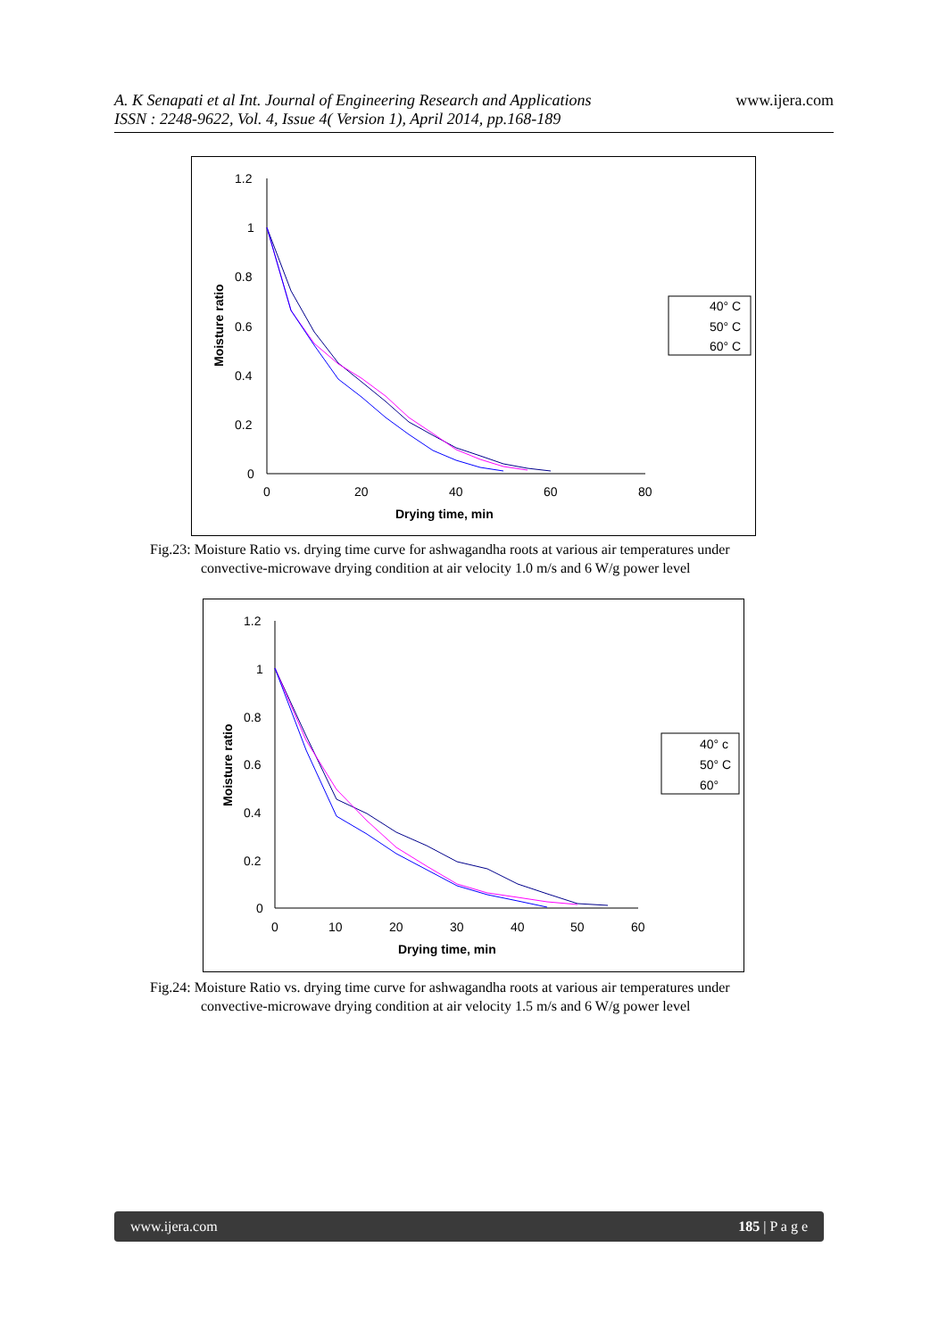A. K Senapati et al Int. Journal of Engineering Research and Applications
ISSN : 2248-9622, Vol. 4, Issue 4( Version 1), April 2014, pp.168-189
www.ijera.com
1.2
1
0.8
0.6
0.4
0.2
0
0
20
40
60
80
Drying time, min
Moisture ratio
40° C
50° C
60° C
Fig.23: Moisture Ratio vs. drying time curve for ashwagandha roots at various air temperatures under
convective-microwave drying condition at air velocity 1.0 m/s and 6 W/g power level
1.2
1
0.8
0.6
0.4
0.2
0
0
10
20
30
40
50
60
Drying time, min
Moisture ratio
40° c
50° C
60°
Fig.24: Moisture Ratio vs. drying time curve for ashwagandha roots at various air temperatures under
convective-microwave drying condition at air velocity 1.5 m/s and 6 W/g power level
www.ijera.com 185 | P a g e